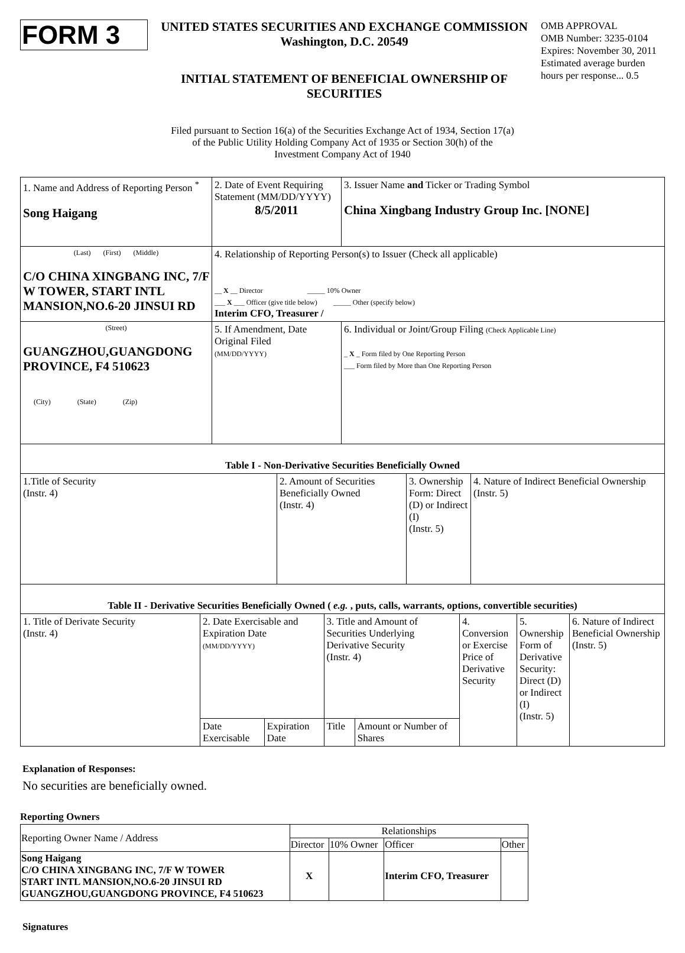FORM 3
UNITED STATES SECURITIES AND EXCHANGE COMMISSION
Washington, D.C. 20549
INITIAL STATEMENT OF BENEFICIAL OWNERSHIP OF SECURITIES
OMB APPROVAL
OMB Number: 3235-0104
Expires: November 30, 2011
Estimated average burden hours per response... 0.5
Filed pursuant to Section 16(a) of the Securities Exchange Act of 1934, Section 17(a)
of the Public Utility Holding Company Act of 1935 or Section 30(h) of the
Investment Company Act of 1940
| 1. Name and Address of Reporting Person <sup>*</sup> Song Haigang | 2. Date of Event Requiring Statement (MM/DD/YYYY) 8/5/2011 | 3. Issuer Name and Ticker or Trading Symbol China Xingbang Industry Group Inc. [NONE] |
| (Last) (First) (Middle) C/O CHINA XINGBANG INC, 7/F W TOWER, START INTL MANSION,NO.6-20 JINSUI RD | 4. Relationship of Reporting Person(s) to Issuer (Check all applicable) __ X __ Director _____ 10% Owner ___ X ___ Officer (give title below) _____ Other (specify below) Interim CFO, Treasurer / | |
| (Street) GUANGZHOU,GUANGDONG PROVINCE, F4 510623 (City) (State) (Zip) | 5. If Amendment, Date Original Filed (MM/DD/YYYY) | 6. Individual or Joint/Group Filing (Check Applicable Line) _ X _ Form filed by One Reporting Person ___ Form filed by More than One Reporting Person |
| Table I - Non-Derivative Securities Beneficially Owned | | | |
| --- | --- | --- | --- |
| 1.Title of Security (Instr. 4) | 2. Amount of Securities Beneficially Owned (Instr. 4) | 3. Ownership Form: Direct (D) or Indirect (I) (Instr. 5) | 4. Nature of Indirect Beneficial Ownership (Instr. 5) |
| Table II - Derivative Securities Beneficially Owned ( e.g. , puts, calls, warrants, options, convertible securities) | | | | | | | |
| --- | --- | --- | --- | --- | --- | --- | --- |
| 1. Title of Derivate Security (Instr. 4) | 2. Date Exercisable and Expiration Date (MM/DD/YYYY) | | 3. Title and Amount of Securities Underlying Derivative Security (Instr. 4) | | 4. Conversion or Exercise Price of Derivative Security | 5. Ownership Form of Derivative Security: Direct (D) or Indirect (I) (Instr. 5) | 6. Nature of Indirect Beneficial Ownership (Instr. 5) |
| | Date Exercisable | Expiration Date | Title | Amount or Number of Shares | | | |
Explanation of Responses:
No securities are beneficially owned.
Reporting Owners
| Reporting Owner Name / Address | Relationships | | | |
| | Director | 10% Owner | Officer | Other |
| Song Haigang C/O CHINA XINGBANG INC, 7/F W TOWER START INTL MANSION,NO.6-20 JINSUI RD GUANGZHOU,GUANGDONG PROVINCE, F4 510623 | X | | Interim CFO, Treasurer | |
Signatures